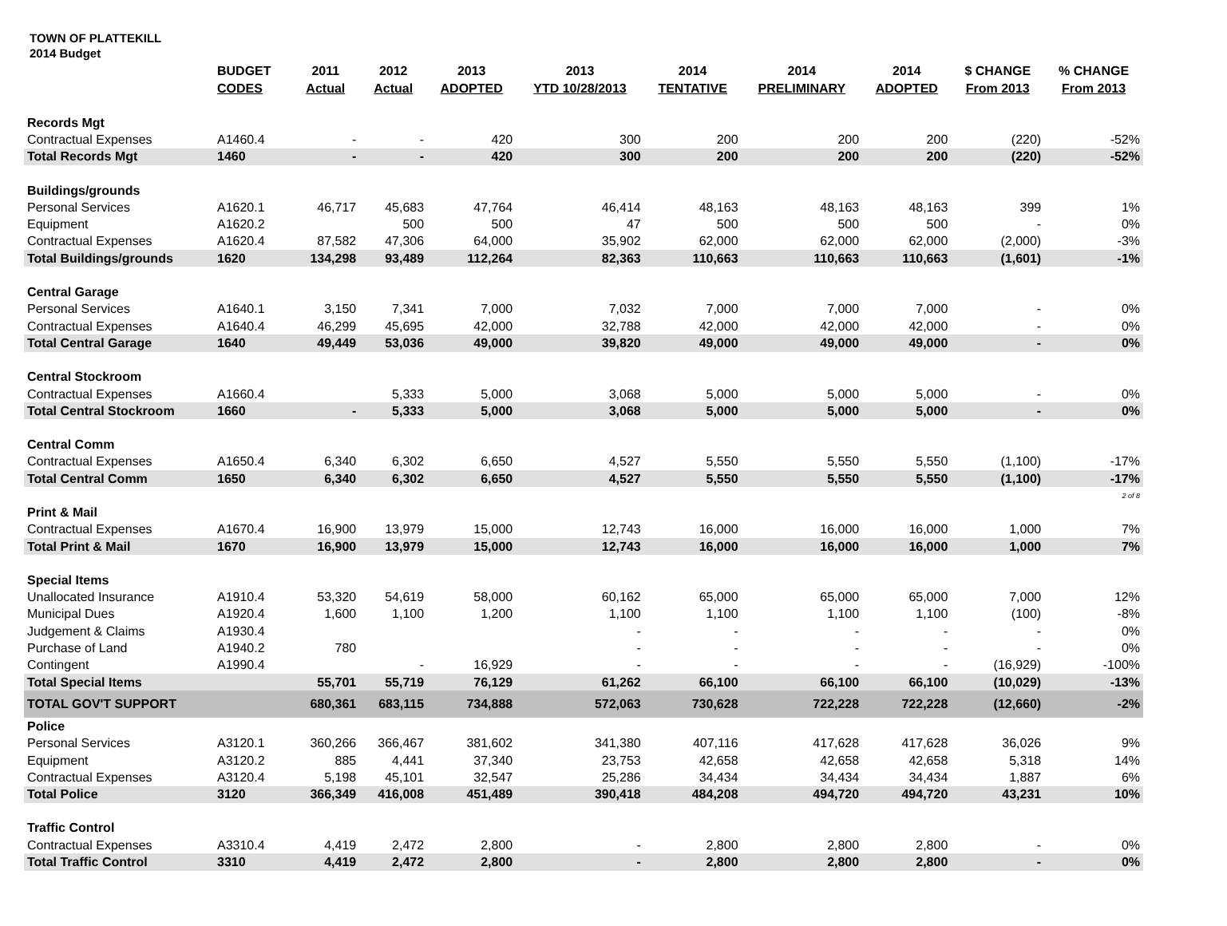TOWN OF PLATTEKILL
2014 Budget
| | BUDGET CODES | 2011 Actual | 2012 Actual | 2013 ADOPTED | 2013 YTD 10/28/2013 | 2014 TENTATIVE | 2014 PRELIMINARY | 2014 ADOPTED | $ CHANGE From 2013 | % CHANGE From 2013 |
| --- | --- | --- | --- | --- | --- | --- | --- | --- | --- | --- |
| Records Mgt | | | | | | | | | | |
| Contractual Expenses | A1460.4 | - | - | 420 | 300 | 200 | 200 | 200 | (220) | -52% |
| Total Records Mgt | 1460 | - | - | 420 | 300 | 200 | 200 | 200 | (220) | -52% |
| Buildings/grounds | | | | | | | | | | |
| Personal Services | A1620.1 | 46,717 | 45,683 | 47,764 | 46,414 | 48,163 | 48,163 | 48,163 | 399 | 1% |
| Equipment | A1620.2 | | 500 | 500 | 47 | 500 | 500 | 500 | - | 0% |
| Contractual Expenses | A1620.4 | 87,582 | 47,306 | 64,000 | 35,902 | 62,000 | 62,000 | 62,000 | (2,000) | -3% |
| Total Buildings/grounds | 1620 | 134,298 | 93,489 | 112,264 | 82,363 | 110,663 | 110,663 | 110,663 | (1,601) | -1% |
| Central Garage | | | | | | | | | | |
| Personal Services | A1640.1 | 3,150 | 7,341 | 7,000 | 7,032 | 7,000 | 7,000 | 7,000 | - | 0% |
| Contractual Expenses | A1640.4 | 46,299 | 45,695 | 42,000 | 32,788 | 42,000 | 42,000 | 42,000 | - | 0% |
| Total Central Garage | 1640 | 49,449 | 53,036 | 49,000 | 39,820 | 49,000 | 49,000 | 49,000 | - | 0% |
| Central Stockroom | | | | | | | | | | |
| Contractual Expenses | A1660.4 | | 5,333 | 5,000 | 3,068 | 5,000 | 5,000 | 5,000 | - | 0% |
| Total Central Stockroom | 1660 | - | 5,333 | 5,000 | 3,068 | 5,000 | 5,000 | 5,000 | - | 0% |
| Central Comm | | | | | | | | | | |
| Contractual Expenses | A1650.4 | 6,340 | 6,302 | 6,650 | 4,527 | 5,550 | 5,550 | 5,550 | (1,100) | -17% |
| Total Central Comm | 1650 | 6,340 | 6,302 | 6,650 | 4,527 | 5,550 | 5,550 | 5,550 | (1,100) | -17% |
| | | | | | | | | | | 2 of 8 |
| Print & Mail | | | | | | | | | | |
| Contractual Expenses | A1670.4 | 16,900 | 13,979 | 15,000 | 12,743 | 16,000 | 16,000 | 16,000 | 1,000 | 7% |
| Total Print & Mail | 1670 | 16,900 | 13,979 | 15,000 | 12,743 | 16,000 | 16,000 | 16,000 | 1,000 | 7% |
| Special Items | | | | | | | | | | |
| Unallocated Insurance | A1910.4 | 53,320 | 54,619 | 58,000 | 60,162 | 65,000 | 65,000 | 65,000 | 7,000 | 12% |
| Municipal Dues | A1920.4 | 1,600 | 1,100 | 1,200 | 1,100 | 1,100 | 1,100 | 1,100 | (100) | -8% |
| Judgement & Claims | A1930.4 | | | | - | - | - | - | - | 0% |
| Purchase of Land | A1940.2 | 780 | | | - | - | - | - | - | 0% |
| Contingent | A1990.4 | | - | 16,929 | - | - | - | - | (16,929) | -100% |
| Total Special Items | | 55,701 | 55,719 | 76,129 | 61,262 | 66,100 | 66,100 | 66,100 | (10,029) | -13% |
| TOTAL GOV'T SUPPORT | | 680,361 | 683,115 | 734,888 | 572,063 | 730,628 | 722,228 | 722,228 | (12,660) | -2% |
| Police | | | | | | | | | | |
| Personal Services | A3120.1 | 360,266 | 366,467 | 381,602 | 341,380 | 407,116 | 417,628 | 417,628 | 36,026 | 9% |
| Equipment | A3120.2 | 885 | 4,441 | 37,340 | 23,753 | 42,658 | 42,658 | 42,658 | 5,318 | 14% |
| Contractual Expenses | A3120.4 | 5,198 | 45,101 | 32,547 | 25,286 | 34,434 | 34,434 | 34,434 | 1,887 | 6% |
| Total Police | 3120 | 366,349 | 416,008 | 451,489 | 390,418 | 484,208 | 494,720 | 494,720 | 43,231 | 10% |
| Traffic Control | | | | | | | | | | |
| Contractual Expenses | A3310.4 | 4,419 | 2,472 | 2,800 | - | 2,800 | 2,800 | 2,800 | - | 0% |
| Total Traffic Control | 3310 | 4,419 | 2,472 | 2,800 | - | 2,800 | 2,800 | 2,800 | - | 0% |